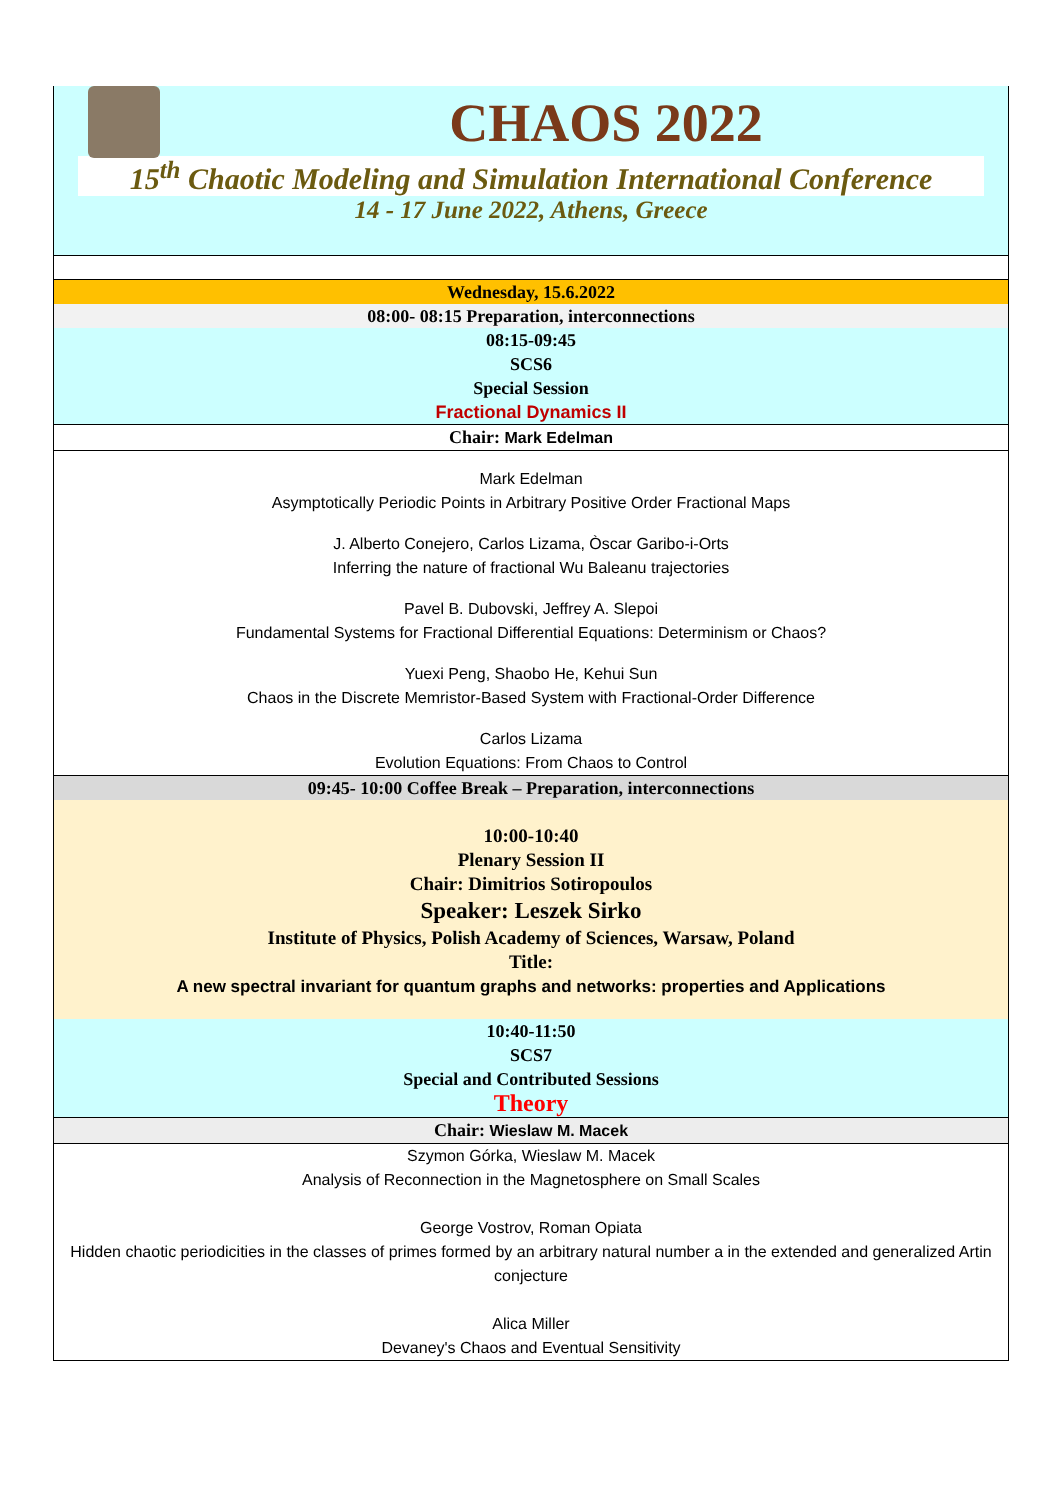CHAOS 2022
15<sup>th</sup> Chaotic Modeling and Simulation International Conference
14 - 17 June 2022, Athens, Greece
Wednesday, 15.6.2022
08:00- 08:15 Preparation, interconnections
08:15-09:45
SCS6
Special Session
Fractional Dynamics II
Chair: Mark Edelman
Mark Edelman
Asymptotically Periodic Points in Arbitrary Positive Order Fractional Maps
J. Alberto Conejero, Carlos Lizama, Òscar Garibo-i-Orts
Inferring the nature of fractional Wu Baleanu trajectories
Pavel B. Dubovski, Jeffrey A. Slepoi
Fundamental Systems for Fractional Differential Equations: Determinism or Chaos?
Yuexi Peng, Shaobo He, Kehui Sun
Chaos in the Discrete Memristor-Based System with Fractional-Order Difference
Carlos Lizama
Evolution Equations: From Chaos to Control
09:45- 10:00 Coffee Break – Preparation, interconnections
10:00-10:40
Plenary Session II
Chair: Dimitrios Sotiropoulos
Speaker: Leszek Sirko
Institute of Physics, Polish Academy of Sciences, Warsaw, Poland
Title:
A new spectral invariant for quantum graphs and networks: properties and Applications
10:40-11:50
SCS7
Special and Contributed Sessions
Theory
Chair: Wieslaw M. Macek
Szymon Górka, Wieslaw M. Macek
Analysis of Reconnection in the Magnetosphere on Small Scales
George Vostrov, Roman Opiata
Hidden chaotic periodicities in the classes of primes formed by an arbitrary natural number a in the extended and generalized Artin conjecture
Alica Miller
Devaney's Chaos and Eventual Sensitivity